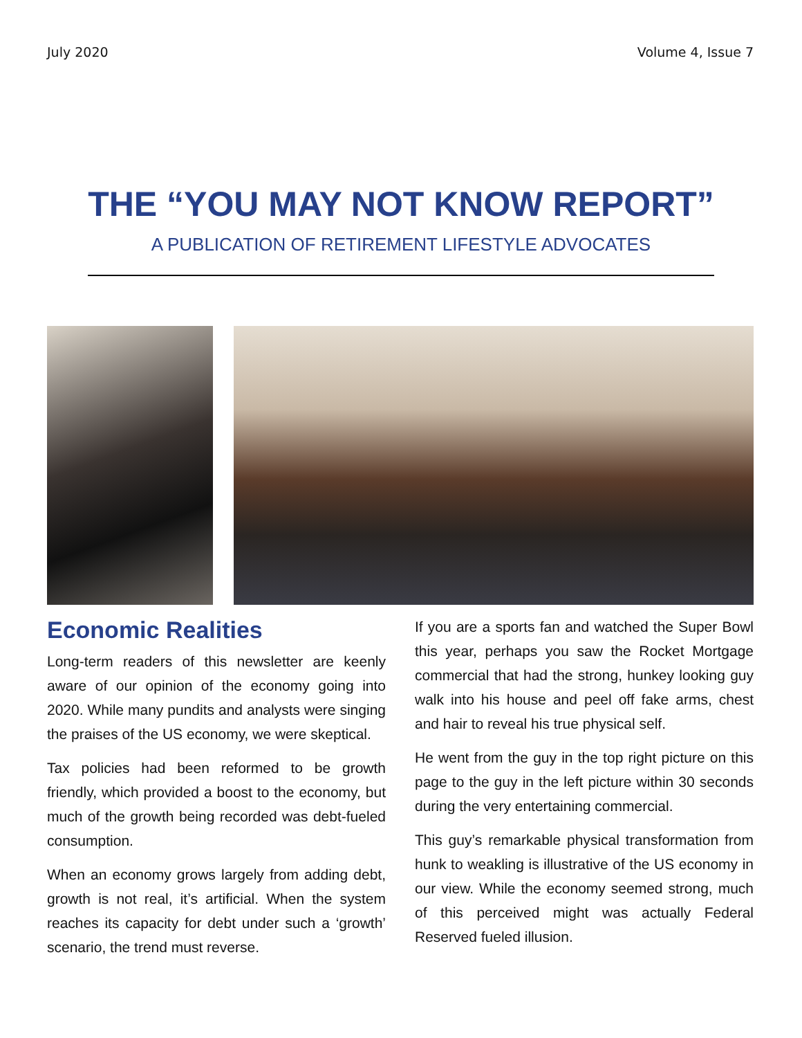July 2020 Volume 4, Issue 7
THE “YOU MAY NOT KNOW REPORT”
A PUBLICATION OF RETIREMENT LIFESTYLE ADVOCATES
Economic Realities
Long-term readers of this newsletter are keenly aware of our opinion of the economy going into 2020. While many pundits and analysts were singing the praises of the US economy, we were skeptical.
Tax policies had been reformed to be growth friendly, which provided a boost to the economy, but much of the growth being recorded was debt-fueled consumption.
When an economy grows largely from adding debt, growth is not real, it’s artificial. When the system reaches its capacity for debt under such a ‘growth’ scenario, the trend must reverse.
If you are a sports fan and watched the Super Bowl this year, perhaps you saw the Rocket Mortgage commercial that had the strong, hunkey looking guy walk into his house and peel off fake arms, chest and hair to reveal his true physical self.
He went from the guy in the top right picture on this page to the guy in the left picture within 30 seconds during the very entertaining commercial.
This guy’s remarkable physical transformation from hunk to weakling is illustrative of the US economy in our view. While the economy seemed strong, much of this perceived might was actually Federal Reserved fueled illusion.